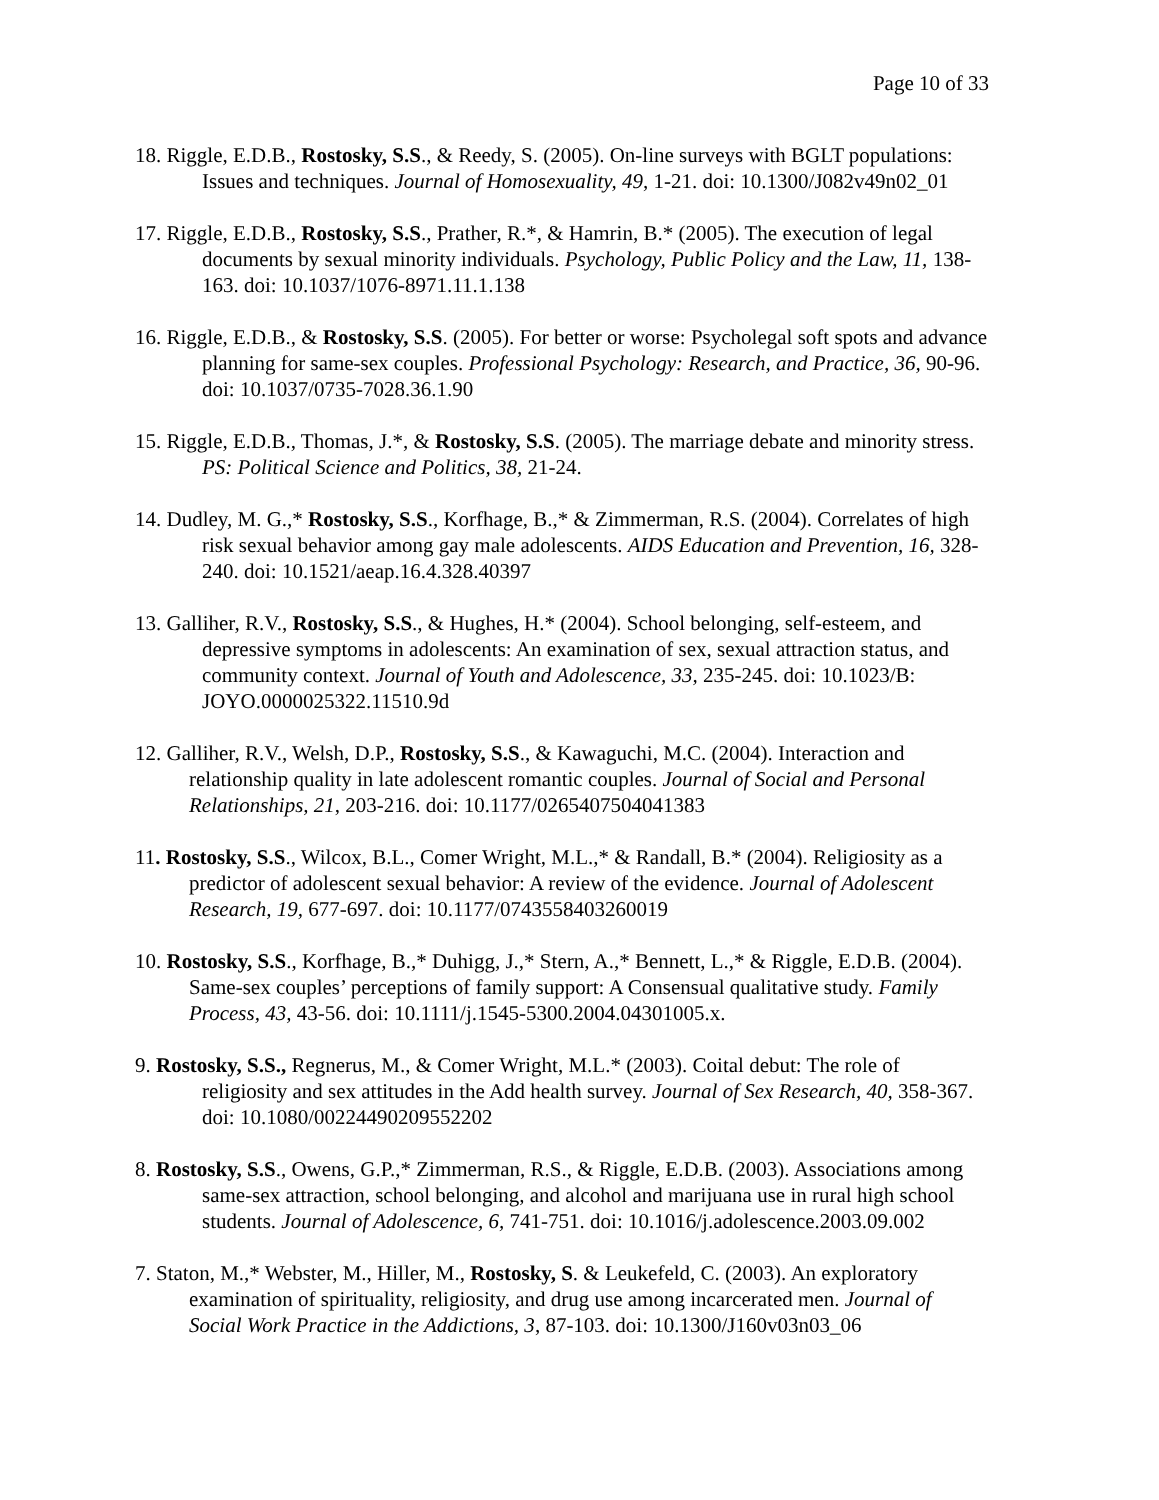Page 10 of 33
18. Riggle, E.D.B., Rostosky, S.S., & Reedy, S. (2005). On-line surveys with BGLT populations: Issues and techniques. Journal of Homosexuality, 49, 1-21. doi: 10.1300/J082v49n02_01
17. Riggle, E.D.B., Rostosky, S.S., Prather, R.*, & Hamrin, B.* (2005). The execution of legal documents by sexual minority individuals. Psychology, Public Policy and the Law, 11, 138-163. doi: 10.1037/1076-8971.11.1.138
16. Riggle, E.D.B., & Rostosky, S.S. (2005). For better or worse: Psycholegal soft spots and advance planning for same-sex couples. Professional Psychology: Research, and Practice, 36, 90-96. doi: 10.1037/0735-7028.36.1.90
15. Riggle, E.D.B., Thomas, J.*, & Rostosky, S.S. (2005). The marriage debate and minority stress. PS: Political Science and Politics, 38, 21-24.
14. Dudley, M. G.,* Rostosky, S.S., Korfhage, B.,* & Zimmerman, R.S. (2004). Correlates of high risk sexual behavior among gay male adolescents. AIDS Education and Prevention, 16, 328-240. doi: 10.1521/aeap.16.4.328.40397
13. Galliher, R.V., Rostosky, S.S., & Hughes, H.* (2004). School belonging, self-esteem, and depressive symptoms in adolescents: An examination of sex, sexual attraction status, and community context. Journal of Youth and Adolescence, 33, 235-245. doi: 10.1023/B: JOYO.0000025322.11510.9d
12. Galliher, R.V., Welsh, D.P., Rostosky, S.S., & Kawaguchi, M.C. (2004). Interaction and relationship quality in late adolescent romantic couples. Journal of Social and Personal Relationships, 21, 203-216. doi: 10.1177/0265407504041383
11. Rostosky, S.S., Wilcox, B.L., Comer Wright, M.L.,* & Randall, B.* (2004). Religiosity as a predictor of adolescent sexual behavior: A review of the evidence. Journal of Adolescent Research, 19, 677-697. doi: 10.1177/0743558403260019
10. Rostosky, S.S., Korfhage, B.,* Duhigg, J.,* Stern, A.,* Bennett, L.,* & Riggle, E.D.B. (2004). Same-sex couples’ perceptions of family support: A Consensual qualitative study. Family Process, 43, 43-56. doi: 10.1111/j.1545-5300.2004.04301005.x.
9. Rostosky, S.S., Regnerus, M., & Comer Wright, M.L.* (2003). Coital debut: The role of religiosity and sex attitudes in the Add health survey. Journal of Sex Research, 40, 358-367. doi: 10.1080/00224490209552202
8. Rostosky, S.S., Owens, G.P.,* Zimmerman, R.S., & Riggle, E.D.B. (2003). Associations among same-sex attraction, school belonging, and alcohol and marijuana use in rural high school students. Journal of Adolescence, 6, 741-751. doi: 10.1016/j.adolescence.2003.09.002
7. Staton, M.,* Webster, M., Hiller, M., Rostosky, S. & Leukefeld, C. (2003). An exploratory examination of spirituality, religiosity, and drug use among incarcerated men. Journal of Social Work Practice in the Addictions, 3, 87-103. doi: 10.1300/J160v03n03_06